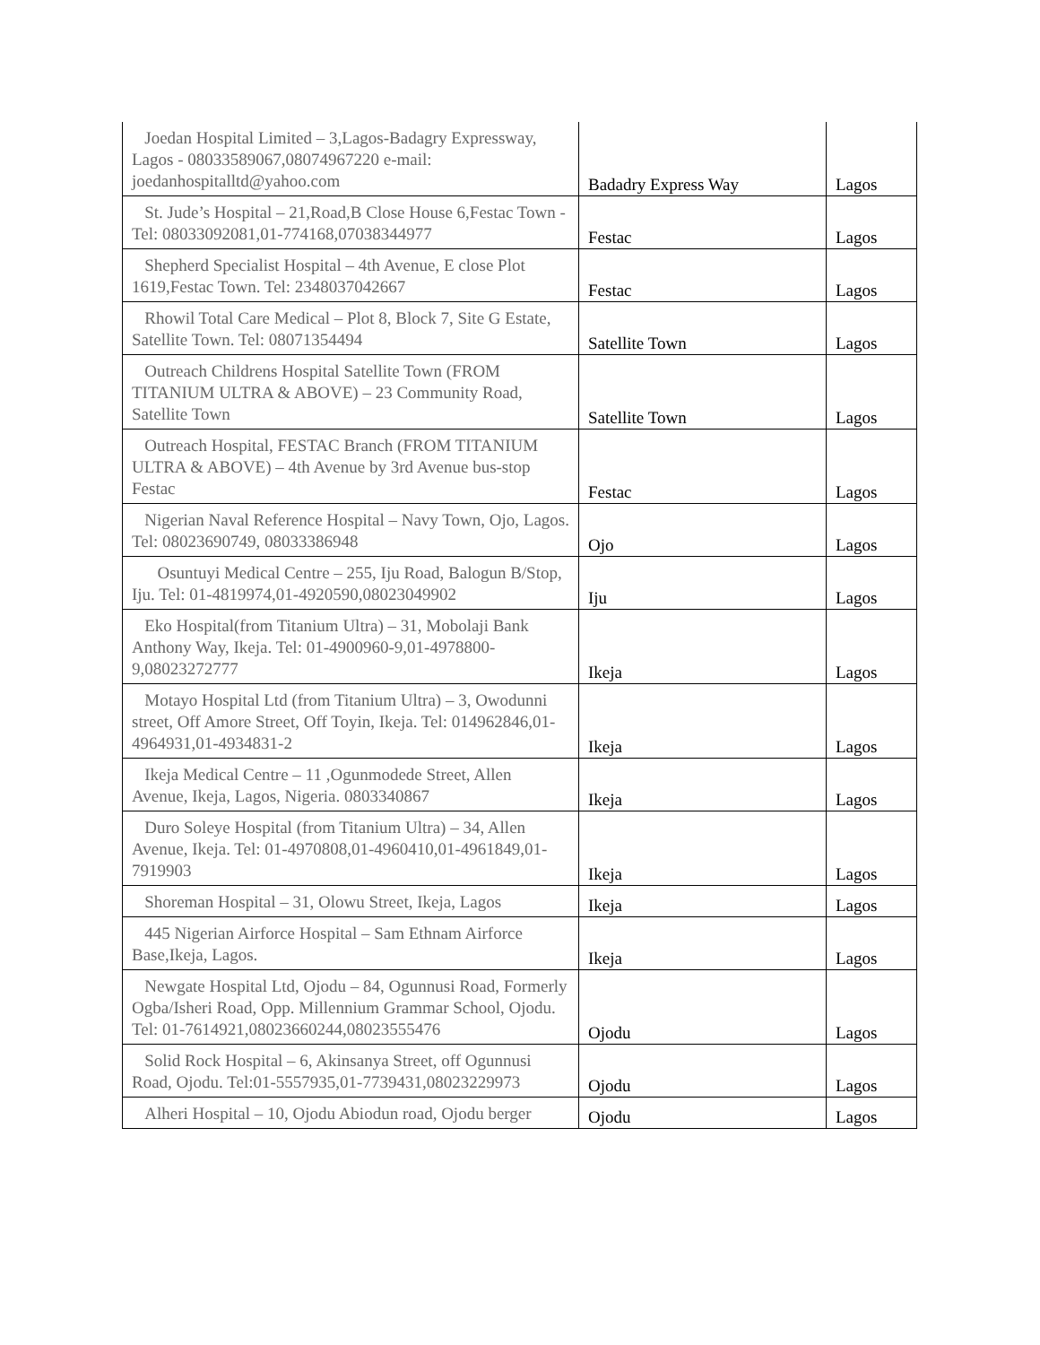| Joedan Hospital Limited – 3,Lagos-Badagry Expressway, Lagos - 08033589067,08074967220 e-mail: joedanhospitalltd@yahoo.com | Badadry Express Way | Lagos |
| St. Jude’s Hospital – 21,Road,B Close House 6,Festac Town - Tel: 08033092081,01-774168,07038344977 | Festac | Lagos |
| Shepherd Specialist Hospital – 4th Avenue, E close Plot 1619,Festac Town. Tel: 2348037042667 | Festac | Lagos |
| Rhowil Total Care Medical – Plot 8, Block 7, Site G Estate, Satellite Town. Tel: 08071354494 | Satellite Town | Lagos |
| Outreach Childrens Hospital Satellite Town (FROM TITANIUM ULTRA & ABOVE) – 23 Community Road, Satellite Town | Satellite Town | Lagos |
| Outreach Hospital, FESTAC Branch (FROM TITANIUM ULTRA & ABOVE) – 4th Avenue by 3rd Avenue bus-stop Festac | Festac | Lagos |
| Nigerian Naval Reference Hospital – Navy Town, Ojo, Lagos. Tel: 08023690749, 08033386948 | Ojo | Lagos |
| Osuntuyi Medical Centre – 255, Iju Road, Balogun B/Stop, Iju. Tel: 01-4819974,01-4920590,08023049902 | Iju | Lagos |
| Eko Hospital(from Titanium Ultra) – 31, Mobolaji Bank Anthony Way, Ikeja. Tel: 01-4900960-9,01-4978800-9,08023272777 | Ikeja | Lagos |
| Motayo Hospital Ltd (from Titanium Ultra) – 3, Owodunni street, Off Amore Street, Off Toyin, Ikeja. Tel: 014962846,01-4964931,01-4934831-2 | Ikeja | Lagos |
| Ikeja Medical Centre – 11 ,Ogunmodede Street, Allen Avenue, Ikeja, Lagos, Nigeria. 0803340867 | Ikeja | Lagos |
| Duro Soleye Hospital (from Titanium Ultra) – 34, Allen Avenue, Ikeja. Tel: 01-4970808,01-4960410,01-4961849,01-7919903 | Ikeja | Lagos |
| Shoreman Hospital – 31, Olowu Street, Ikeja, Lagos | Ikeja | Lagos |
| 445 Nigerian Airforce Hospital – Sam Ethnam Airforce Base,Ikeja, Lagos. | Ikeja | Lagos |
| Newgate Hospital Ltd, Ojodu – 84, Ogunnusi Road, Formerly Ogba/Isheri Road, Opp. Millennium Grammar School, Ojodu. Tel: 01-7614921,08023660244,08023555476 | Ojodu | Lagos |
| Solid Rock Hospital – 6, Akinsanya Street, off Ogunnusi Road, Ojodu. Tel:01-5557935,01-7739431,08023229973 | Ojodu | Lagos |
| Alheri Hospital – 10, Ojodu Abiodun road, Ojodu berger | Ojodu | Lagos |